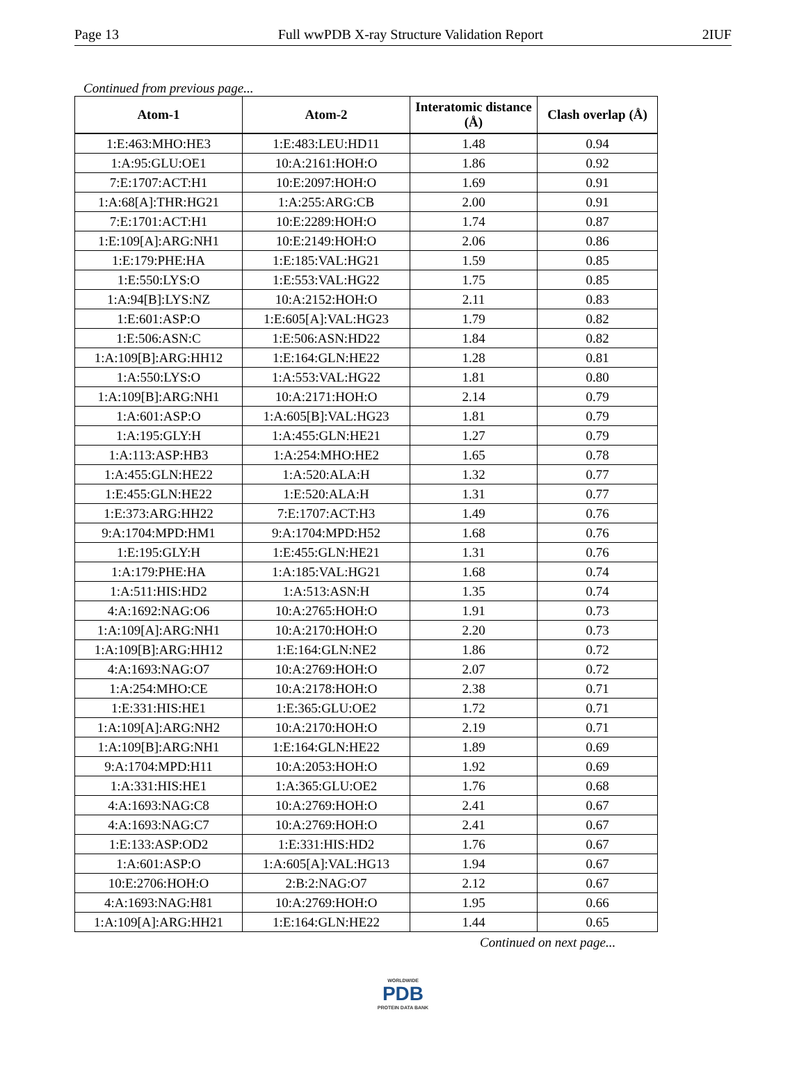Page 13 Full wwPDB X-ray Structure Validation Report 2IUF
Continued from previous page...
| Atom-1 | Atom-2 | Interatomic distance (Å) | Clash overlap (Å) |
| --- | --- | --- | --- |
| 1:E:463:MHO:HE3 | 1:E:483:LEU:HD11 | 1.48 | 0.94 |
| 1:A:95:GLU:OE1 | 10:A:2161:HOH:O | 1.86 | 0.92 |
| 7:E:1707:ACT:H1 | 10:E:2097:HOH:O | 1.69 | 0.91 |
| 1:A:68[A]:THR:HG21 | 1:A:255:ARG:CB | 2.00 | 0.91 |
| 7:E:1701:ACT:H1 | 10:E:2289:HOH:O | 1.74 | 0.87 |
| 1:E:109[A]:ARG:NH1 | 10:E:2149:HOH:O | 2.06 | 0.86 |
| 1:E:179:PHE:HA | 1:E:185:VAL:HG21 | 1.59 | 0.85 |
| 1:E:550:LYS:O | 1:E:553:VAL:HG22 | 1.75 | 0.85 |
| 1:A:94[B]:LYS:NZ | 10:A:2152:HOH:O | 2.11 | 0.83 |
| 1:E:601:ASP:O | 1:E:605[A]:VAL:HG23 | 1.79 | 0.82 |
| 1:E:506:ASN:C | 1:E:506:ASN:HD22 | 1.84 | 0.82 |
| 1:A:109[B]:ARG:HH12 | 1:E:164:GLN:HE22 | 1.28 | 0.81 |
| 1:A:550:LYS:O | 1:A:553:VAL:HG22 | 1.81 | 0.80 |
| 1:A:109[B]:ARG:NH1 | 10:A:2171:HOH:O | 2.14 | 0.79 |
| 1:A:601:ASP:O | 1:A:605[B]:VAL:HG23 | 1.81 | 0.79 |
| 1:A:195:GLY:H | 1:A:455:GLN:HE21 | 1.27 | 0.79 |
| 1:A:113:ASP:HB3 | 1:A:254:MHO:HE2 | 1.65 | 0.78 |
| 1:A:455:GLN:HE22 | 1:A:520:ALA:H | 1.32 | 0.77 |
| 1:E:455:GLN:HE22 | 1:E:520:ALA:H | 1.31 | 0.77 |
| 1:E:373:ARG:HH22 | 7:E:1707:ACT:H3 | 1.49 | 0.76 |
| 9:A:1704:MPD:HM1 | 9:A:1704:MPD:H52 | 1.68 | 0.76 |
| 1:E:195:GLY:H | 1:E:455:GLN:HE21 | 1.31 | 0.76 |
| 1:A:179:PHE:HA | 1:A:185:VAL:HG21 | 1.68 | 0.74 |
| 1:A:511:HIS:HD2 | 1:A:513:ASN:H | 1.35 | 0.74 |
| 4:A:1692:NAG:O6 | 10:A:2765:HOH:O | 1.91 | 0.73 |
| 1:A:109[A]:ARG:NH1 | 10:A:2170:HOH:O | 2.20 | 0.73 |
| 1:A:109[B]:ARG:HH12 | 1:E:164:GLN:NE2 | 1.86 | 0.72 |
| 4:A:1693:NAG:O7 | 10:A:2769:HOH:O | 2.07 | 0.72 |
| 1:A:254:MHO:CE | 10:A:2178:HOH:O | 2.38 | 0.71 |
| 1:E:331:HIS:HE1 | 1:E:365:GLU:OE2 | 1.72 | 0.71 |
| 1:A:109[A]:ARG:NH2 | 10:A:2170:HOH:O | 2.19 | 0.71 |
| 1:A:109[B]:ARG:NH1 | 1:E:164:GLN:HE22 | 1.89 | 0.69 |
| 9:A:1704:MPD:H11 | 10:A:2053:HOH:O | 1.92 | 0.69 |
| 1:A:331:HIS:HE1 | 1:A:365:GLU:OE2 | 1.76 | 0.68 |
| 4:A:1693:NAG:C8 | 10:A:2769:HOH:O | 2.41 | 0.67 |
| 4:A:1693:NAG:C7 | 10:A:2769:HOH:O | 2.41 | 0.67 |
| 1:E:133:ASP:OD2 | 1:E:331:HIS:HD2 | 1.76 | 0.67 |
| 1:A:601:ASP:O | 1:A:605[A]:VAL:HG13 | 1.94 | 0.67 |
| 10:E:2706:HOH:O | 2:B:2:NAG:O7 | 2.12 | 0.67 |
| 4:A:1693:NAG:H81 | 10:A:2769:HOH:O | 1.95 | 0.66 |
| 1:A:109[A]:ARG:HH21 | 1:E:164:GLN:HE22 | 1.44 | 0.65 |
Continued on next page...
WORLDWIDE
PDB
PROTEIN DATA BANK